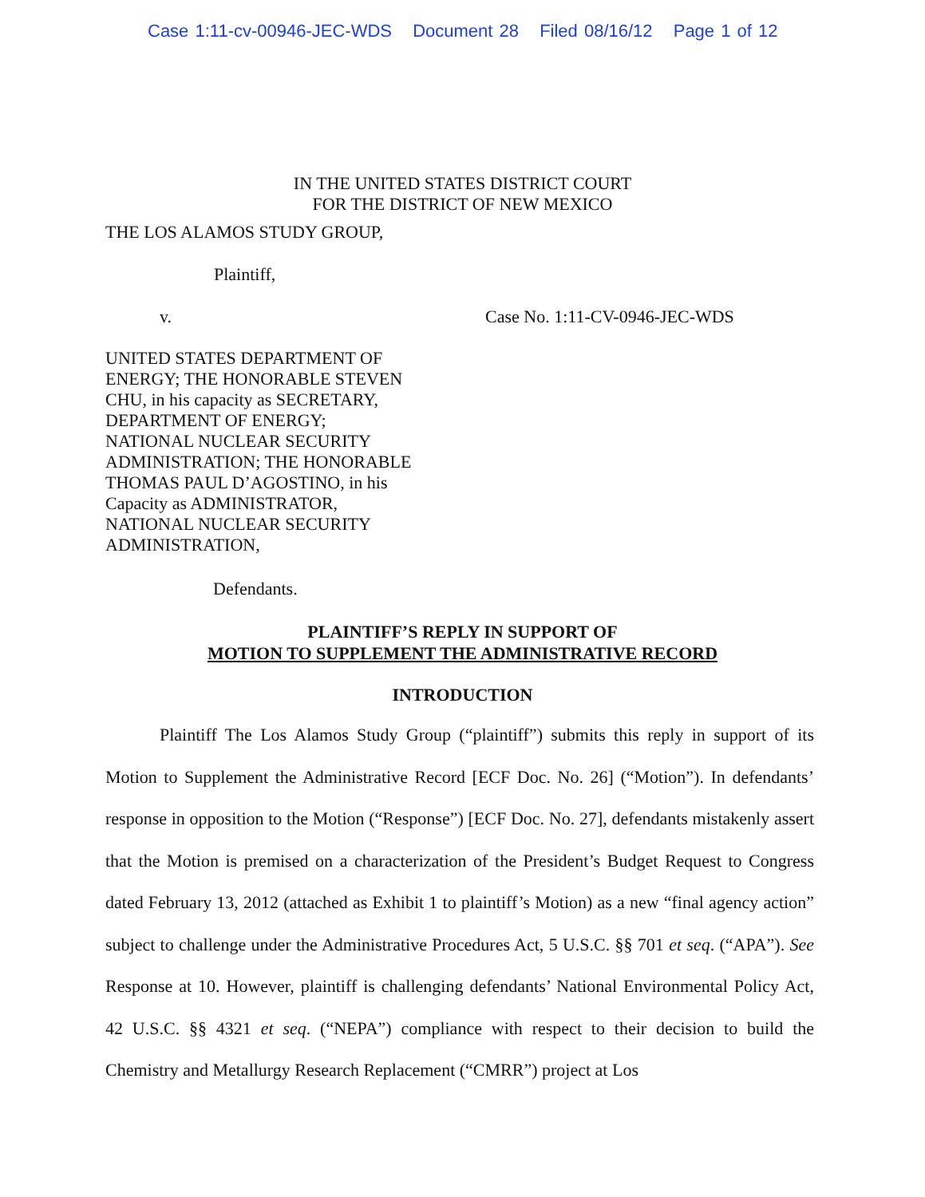Case 1:11-cv-00946-JEC-WDS Document 28 Filed 08/16/12 Page 1 of 12
IN THE UNITED STATES DISTRICT COURT
FOR THE DISTRICT OF NEW MEXICO
THE LOS ALAMOS STUDY GROUP,
Plaintiff,
v. Case No. 1:11-CV-0946-JEC-WDS
UNITED STATES DEPARTMENT OF
ENERGY; THE HONORABLE STEVEN
CHU, in his capacity as SECRETARY,
DEPARTMENT OF ENERGY;
NATIONAL NUCLEAR SECURITY
ADMINISTRATION; THE HONORABLE
THOMAS PAUL D’AGOSTINO, in his
Capacity as ADMINISTRATOR,
NATIONAL NUCLEAR SECURITY
ADMINISTRATION,
Defendants.
PLAINTIFF’S REPLY IN SUPPORT OF
MOTION TO SUPPLEMENT THE ADMINISTRATIVE RECORD
INTRODUCTION
Plaintiff The Los Alamos Study Group (“plaintiff”) submits this reply in support of its Motion to Supplement the Administrative Record [ECF Doc. No. 26] (“Motion”). In defendants’ response in opposition to the Motion (“Response”) [ECF Doc. No. 27], defendants mistakenly assert that the Motion is premised on a characterization of the President’s Budget Request to Congress dated February 13, 2012 (attached as Exhibit 1 to plaintiff’s Motion) as a new “final agency action” subject to challenge under the Administrative Procedures Act, 5 U.S.C. §§ 701 et seq. (“APA”). See Response at 10. However, plaintiff is challenging defendants’ National Environmental Policy Act, 42 U.S.C. §§ 4321 et seq. (“NEPA”) compliance with respect to their decision to build the Chemistry and Metallurgy Research Replacement (“CMRR”) project at Los